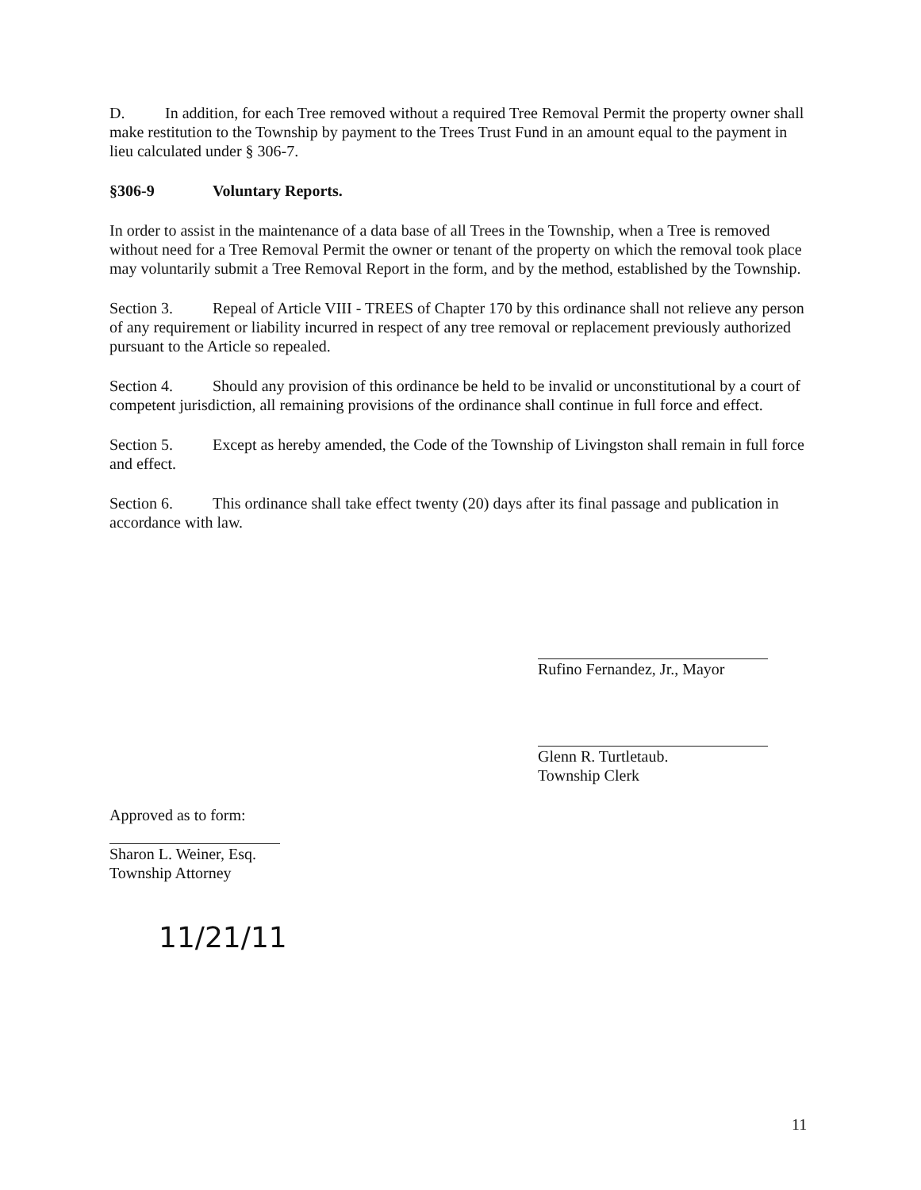D. In addition, for each Tree removed without a required Tree Removal Permit the property owner shall make restitution to the Township by payment to the Trees Trust Fund in an amount equal to the payment in lieu calculated under § 306-7.
§306-9 Voluntary Reports.
In order to assist in the maintenance of a data base of all Trees in the Township, when a Tree is removed without need for a Tree Removal Permit the owner or tenant of the property on which the removal took place may voluntarily submit a Tree Removal Report in the form, and by the method, established by the Township.
Section 3. Repeal of Article VIII - TREES of Chapter 170 by this ordinance shall not relieve any person of any requirement or liability incurred in respect of any tree removal or replacement previously authorized pursuant to the Article so repealed.
Section 4. Should any provision of this ordinance be held to be invalid or unconstitutional by a court of competent jurisdiction, all remaining provisions of the ordinance shall continue in full force and effect.
Section 5. Except as hereby amended, the Code of the Township of Livingston shall remain in full force and effect.
Section 6. This ordinance shall take effect twenty (20) days after its final passage and publication in accordance with law.
Rufino Fernandez, Jr., Mayor
Glenn R. Turtletaub.
Township Clerk
Approved as to form:
Sharon L. Weiner, Esq.
Township Attorney
11/21/11
11